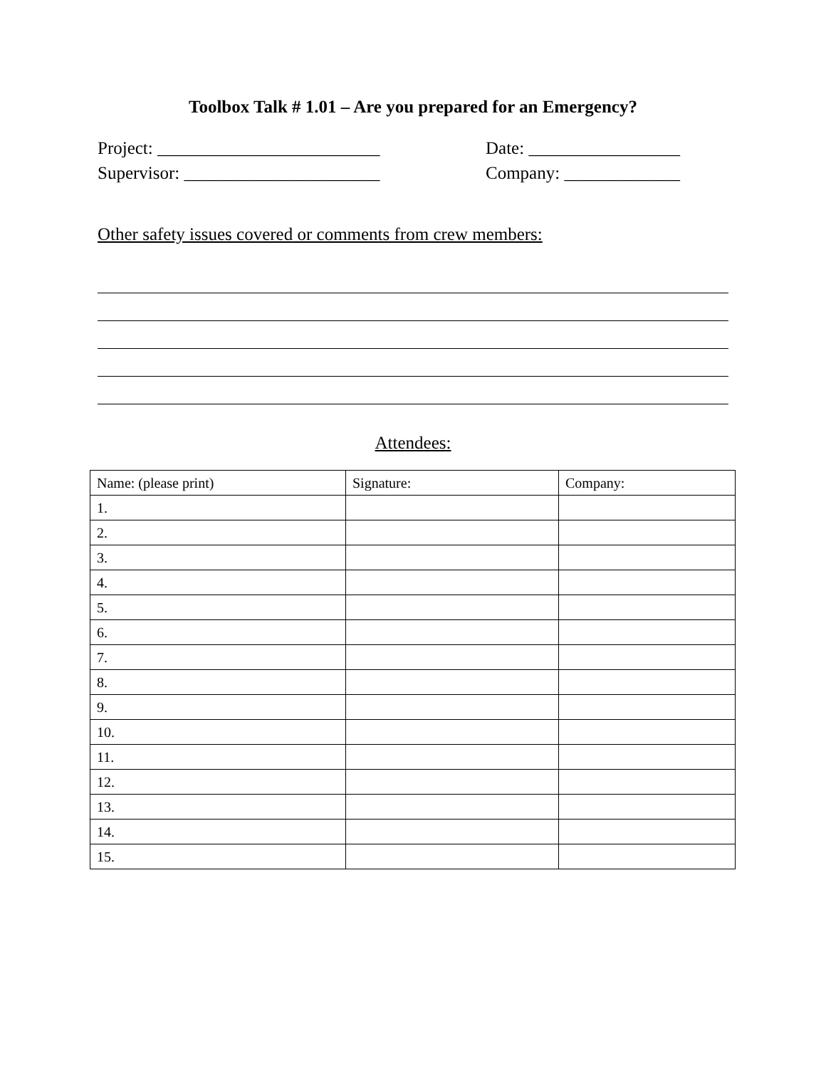Toolbox Talk # 1.01 – Are you prepared for an Emergency?
Project: _________________________
Supervisor: ______________________
Date: _________________
Company: _____________
Other safety issues covered or comments from crew members:
Attendees:
| Name: (please print) | Signature: | Company: |
| --- | --- | --- |
| 1. | | |
| 2. | | |
| 3. | | |
| 4. | | |
| 5. | | |
| 6. | | |
| 7. | | |
| 8. | | |
| 9. | | |
| 10. | | |
| 11. | | |
| 12. | | |
| 13. | | |
| 14. | | |
| 15. | | |